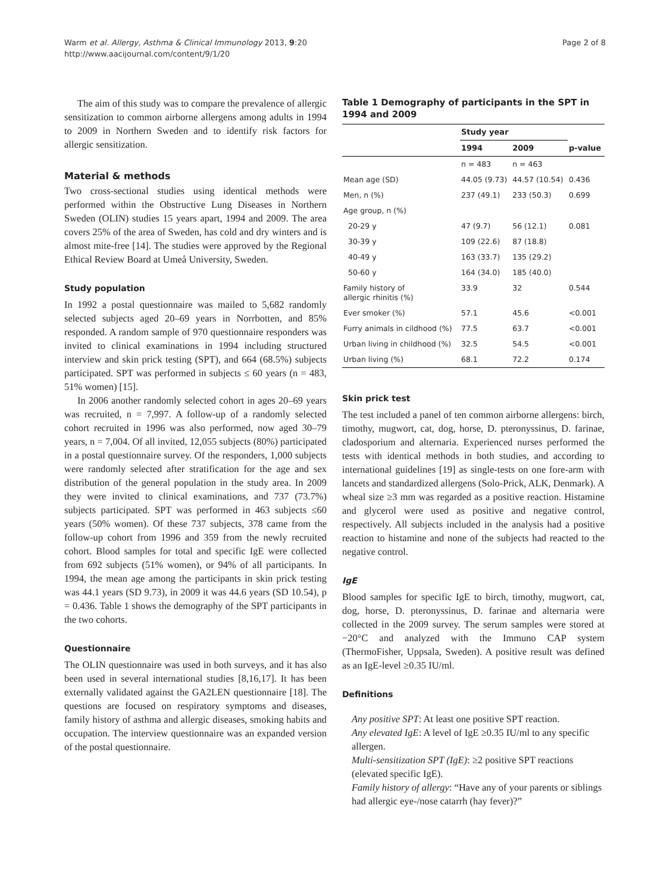Warm et al. Allergy, Asthma & Clinical Immunology 2013, 9:20
http://www.aacijournal.com/content/9/1/20
Page 2 of 8
The aim of this study was to compare the prevalence of allergic sensitization to common airborne allergens among adults in 1994 to 2009 in Northern Sweden and to identify risk factors for allergic sensitization.
Material & methods
Two cross-sectional studies using identical methods were performed within the Obstructive Lung Diseases in Northern Sweden (OLIN) studies 15 years apart, 1994 and 2009. The area covers 25% of the area of Sweden, has cold and dry winters and is almost mite-free [14]. The studies were approved by the Regional Ethical Review Board at Umeå University, Sweden.
Study population
In 1992 a postal questionnaire was mailed to 5,682 randomly selected subjects aged 20–69 years in Norrbotten, and 85% responded. A random sample of 970 questionnaire responders was invited to clinical examinations in 1994 including structured interview and skin prick testing (SPT), and 664 (68.5%) subjects participated. SPT was performed in subjects ≤ 60 years (n = 483, 51% women) [15].
In 2006 another randomly selected cohort in ages 20–69 years was recruited, n = 7,997. A follow-up of a randomly selected cohort recruited in 1996 was also performed, now aged 30–79 years, n = 7,004. Of all invited, 12,055 subjects (80%) participated in a postal questionnaire survey. Of the responders, 1,000 subjects were randomly selected after stratification for the age and sex distribution of the general population in the study area. In 2009 they were invited to clinical examinations, and 737 (73.7%) subjects participated. SPT was performed in 463 subjects ≤60 years (50% women). Of these 737 subjects, 378 came from the follow-up cohort from 1996 and 359 from the newly recruited cohort. Blood samples for total and specific IgE were collected from 692 subjects (51% women), or 94% of all participants. In 1994, the mean age among the participants in skin prick testing was 44.1 years (SD 9.73), in 2009 it was 44.6 years (SD 10.54), p = 0.436. Table 1 shows the demography of the SPT participants in the two cohorts.
Questionnaire
The OLIN questionnaire was used in both surveys, and it has also been used in several international studies [8,16,17]. It has been externally validated against the GA2LEN questionnaire [18]. The questions are focused on respiratory symptoms and diseases, family history of asthma and allergic diseases, smoking habits and occupation. The interview questionnaire was an expanded version of the postal questionnaire.
Table 1 Demography of participants in the SPT in 1994 and 2009
| | Study year | | |
| --- | --- | --- | --- |
| | 1994 | 2009 | p-value |
| | n = 483 | n = 463 | |
| Mean age (SD) | 44.05 (9.73) | 44.57 (10.54) | 0.436 |
| Men, n (%) | 237 (49.1) | 233 (50.3) | 0.699 |
| Age group, n (%) | | | |
| 20-29 y | 47 (9.7) | 56 (12.1) | 0.081 |
| 30-39 y | 109 (22.6) | 87 (18.8) | |
| 40-49 y | 163 (33.7) | 135 (29.2) | |
| 50-60 y | 164 (34.0) | 185 (40.0) | |
| Family history of allergic rhinitis (%) | 33.9 | 32 | 0.544 |
| Ever smoker (%) | 57.1 | 45.6 | <0.001 |
| Furry animals in cildhood (%) | 77.5 | 63.7 | <0.001 |
| Urban living in childhood (%) | 32.5 | 54.5 | <0.001 |
| Urban living (%) | 68.1 | 72.2 | 0.174 |
Skin prick test
The test included a panel of ten common airborne allergens: birch, timothy, mugwort, cat, dog, horse, D. pteronyssinus, D. farinae, cladosporium and alternaria. Experienced nurses performed the tests with identical methods in both studies, and according to international guidelines [19] as single-tests on one fore-arm with lancets and standardized allergens (Solo-Prick, ALK, Denmark). A wheal size ≥3 mm was regarded as a positive reaction. Histamine and glycerol were used as positive and negative control, respectively. All subjects included in the analysis had a positive reaction to histamine and none of the subjects had reacted to the negative control.
IgE
Blood samples for specific IgE to birch, timothy, mugwort, cat, dog, horse, D. pteronyssinus, D. farinae and alternaria were collected in the 2009 survey. The serum samples were stored at −20°C and analyzed with the Immuno CAP system (ThermoFisher, Uppsala, Sweden). A positive result was defined as an IgE-level ≥0.35 IU/ml.
Definitions
Any positive SPT: At least one positive SPT reaction.
Any elevated IgE: A level of IgE ≥0.35 IU/ml to any specific allergen.
Multi-sensitization SPT (IgE): ≥2 positive SPT reactions (elevated specific IgE).
Family history of allergy: “Have any of your parents or siblings had allergic eye-/nose catarrh (hay fever)?”